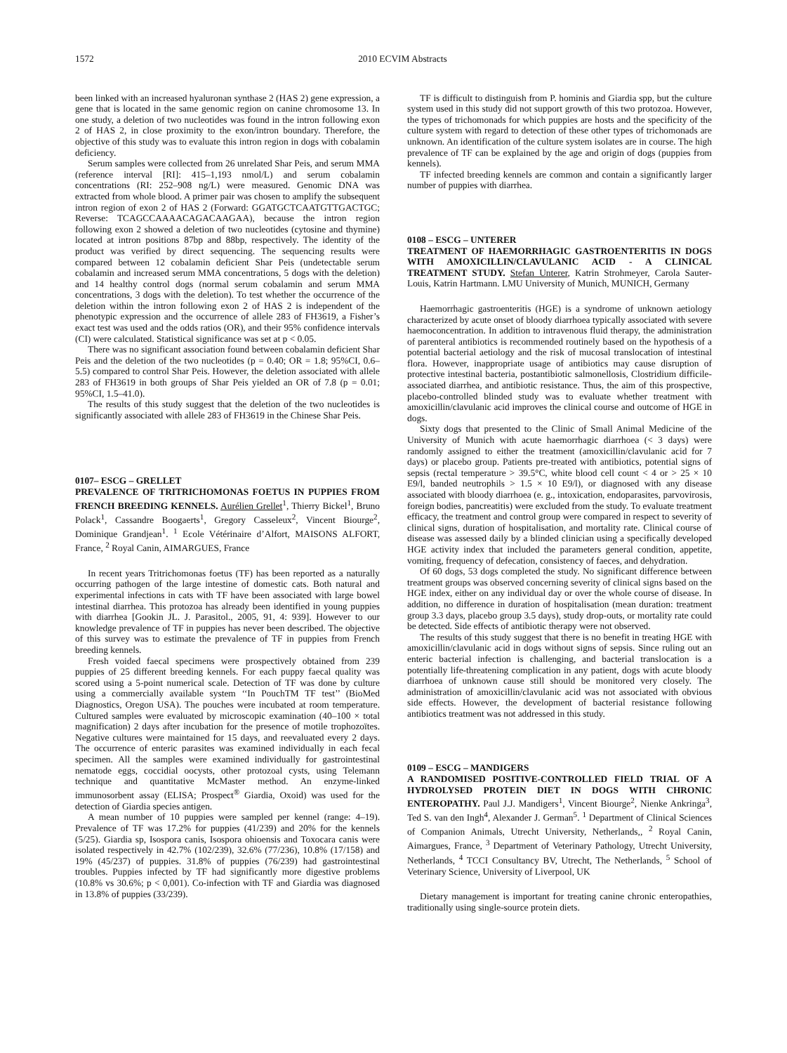1572 2010 ECVIM Abstracts
been linked with an increased hyaluronan synthase 2 (HAS 2) gene expression, a gene that is located in the same genomic region on canine chromosome 13. In one study, a deletion of two nucleotides was found in the intron following exon 2 of HAS 2, in close proximity to the exon/intron boundary. Therefore, the objective of this study was to evaluate this intron region in dogs with cobalamin deficiency.
Serum samples were collected from 26 unrelated Shar Peis, and serum MMA (reference interval [RI]: 415–1,193 nmol/L) and serum cobalamin concentrations (RI: 252–908 ng/L) were measured. Genomic DNA was extracted from whole blood. A primer pair was chosen to amplify the subsequent intron region of exon 2 of HAS 2 (Forward: GGATGCTCAATGTTGACTGC; Reverse: TCAGCCAAAACAGACAAGAA), because the intron region following exon 2 showed a deletion of two nucleotides (cytosine and thymine) located at intron positions 87bp and 88bp, respectively. The identity of the product was verified by direct sequencing. The sequencing results were compared between 12 cobalamin deficient Shar Peis (undetectable serum cobalamin and increased serum MMA concentrations, 5 dogs with the deletion) and 14 healthy control dogs (normal serum cobalamin and serum MMA concentrations, 3 dogs with the deletion). To test whether the occurrence of the deletion within the intron following exon 2 of HAS 2 is independent of the phenotypic expression and the occurrence of allele 283 of FH3619, a Fisher’s exact test was used and the odds ratios (OR), and their 95% confidence intervals (CI) were calculated. Statistical significance was set at p < 0.05.
There was no significant association found between cobalamin deficient Shar Peis and the deletion of the two nucleotides (p = 0.40; OR = 1.8; 95%CI, 0.6–5.5) compared to control Shar Peis. However, the deletion associated with allele 283 of FH3619 in both groups of Shar Peis yielded an OR of 7.8 (p = 0.01; 95%CI, 1.5–41.0).
The results of this study suggest that the deletion of the two nucleotides is significantly associated with allele 283 of FH3619 in the Chinese Shar Peis.
0107– ESCG – GRELLET
PREVALENCE OF TRITRICHOMONAS FOETUS IN PUPPIES FROM FRENCH BREEDING KENNELS. Aurélien Grellet<sup>1</sup>, Thierry Bickel<sup>1</sup>, Bruno Polack<sup>1</sup>, Cassandre Boogaerts<sup>1</sup>, Gregory Casseleux<sup>2</sup>, Vincent Biourge<sup>2</sup>, Dominique Grandjean<sup>1</sup>. <sup>1</sup> Ecole Vétérinaire d’Alfort, MAISONS ALFORT, France, <sup>2</sup> Royal Canin, AIMARGUES, France
In recent years Tritrichomonas foetus (TF) has been reported as a naturally occurring pathogen of the large intestine of domestic cats. Both natural and experimental infections in cats with TF have been associated with large bowel intestinal diarrhea. This protozoa has already been identified in young puppies with diarrhea [Gookin JL. J. Parasitol., 2005, 91, 4: 939]. However to our knowledge prevalence of TF in puppies has never been described. The objective of this survey was to estimate the prevalence of TF in puppies from French breeding kennels.
Fresh voided faecal specimens were prospectively obtained from 239 puppies of 25 different breeding kennels. For each puppy faecal quality was scored using a 5-point numerical scale. Detection of TF was done by culture using a commercially available system ‘‘In PouchTM TF test’’ (BioMed Diagnostics, Oregon USA). The pouches were incubated at room temperature. Cultured samples were evaluated by microscopic examination (40–100 × total magnification) 2 days after incubation for the presence of motile trophozoïtes. Negative cultures were maintained for 15 days, and reevaluated every 2 days. The occurrence of enteric parasites was examined individually in each fecal specimen. All the samples were examined individually for gastrointestinal nematode eggs, coccidial oocysts, other protozoal cysts, using Telemann technique and quantitative McMaster method. An enzyme-linked immunosorbent assay (ELISA; Prospect<sup>®</sup> Giardia, Oxoid) was used for the detection of Giardia species antigen.
A mean number of 10 puppies were sampled per kennel (range: 4–19). Prevalence of TF was 17.2% for puppies (41/239) and 20% for the kennels (5/25). Giardia sp, Isospora canis, Isospora ohioensis and Toxocara canis were isolated respectively in 42.7% (102/239), 32.6% (77/236), 10.8% (17/158) and 19% (45/237) of puppies. 31.8% of puppies (76/239) had gastrointestinal troubles. Puppies infected by TF had significantly more digestive problems (10.8% vs 30.6%; p < 0,001). Co-infection with TF and Giardia was diagnosed in 13.8% of puppies (33/239).
TF is difficult to distinguish from P. hominis and Giardia spp, but the culture system used in this study did not support growth of this two protozoa. However, the types of trichomonads for which puppies are hosts and the specificity of the culture system with regard to detection of these other types of trichomonads are unknown. An identification of the culture system isolates are in course. The high prevalence of TF can be explained by the age and origin of dogs (puppies from kennels).
TF infected breeding kennels are common and contain a significantly larger number of puppies with diarrhea.
0108 – ESCG – UNTERER
TREATMENT OF HAEMORRHAGIC GASTROENTERITIS IN DOGS WITH AMOXICILLIN/CLAVULANIC ACID - A CLINICAL TREATMENT STUDY. Stefan Unterer, Katrin Strohmeyer, Carola Sauter-Louis, Katrin Hartmann. LMU University of Munich, MUNICH, Germany
Haemorrhagic gastroenteritis (HGE) is a syndrome of unknown aetiology characterized by acute onset of bloody diarrhoea typically associated with severe haemoconcentration. In addition to intravenous fluid therapy, the administration of parenteral antibiotics is recommended routinely based on the hypothesis of a potential bacterial aetiology and the risk of mucosal translocation of intestinal flora. However, inappropriate usage of antibiotics may cause disruption of protective intestinal bacteria, postantibiotic salmonellosis, Clostridium difficile-associated diarrhea, and antibiotic resistance. Thus, the aim of this prospective, placebo-controlled blinded study was to evaluate whether treatment with amoxicillin/clavulanic acid improves the clinical course and outcome of HGE in dogs.
Sixty dogs that presented to the Clinic of Small Animal Medicine of the University of Munich with acute haemorrhagic diarrhoea (< 3 days) were randomly assigned to either the treatment (amoxicillin/clavulanic acid for 7 days) or placebo group. Patients pre-treated with antibiotics, potential signs of sepsis (rectal temperature > 39.5°C, white blood cell count < 4 or > 25 × 10 E9/l, banded neutrophils > 1.5 × 10 E9/l), or diagnosed with any disease associated with bloody diarrhoea (e. g., intoxication, endoparasites, parvovirosis, foreign bodies, pancreatitis) were excluded from the study. To evaluate treatment efficacy, the treatment and control group were compared in respect to severity of clinical signs, duration of hospitalisation, and mortality rate. Clinical course of disease was assessed daily by a blinded clinician using a specifically developed HGE activity index that included the parameters general condition, appetite, vomiting, frequency of defecation, consistency of faeces, and dehydration.
Of 60 dogs, 53 dogs completed the study. No significant difference between treatment groups was observed concerning severity of clinical signs based on the HGE index, either on any individual day or over the whole course of disease. In addition, no difference in duration of hospitalisation (mean duration: treatment group 3.3 days, placebo group 3.5 days), study drop-outs, or mortality rate could be detected. Side effects of antibiotic therapy were not observed.
The results of this study suggest that there is no benefit in treating HGE with amoxicillin/clavulanic acid in dogs without signs of sepsis. Since ruling out an enteric bacterial infection is challenging, and bacterial translocation is a potentially life-threatening complication in any patient, dogs with acute bloody diarrhoea of unknown cause still should be monitored very closely. The administration of amoxicillin/clavulanic acid was not associated with obvious side effects. However, the development of bacterial resistance following antibiotics treatment was not addressed in this study.
0109 – ESCG – MANDIGERS
A RANDOMISED POSITIVE-CONTROLLED FIELD TRIAL OF A HYDROLYSED PROTEIN DIET IN DOGS WITH CHRONIC ENTEROPATHY. Paul J.J. Mandigers<sup>1</sup>, Vincent Biourge<sup>2</sup>, Nienke Ankringa<sup>3</sup>, Ted S. van den Ingh<sup>4</sup>, Alexander J. German<sup>5</sup>. <sup>1</sup> Department of Clinical Sciences of Companion Animals, Utrecht University, Netherlands,, <sup>2</sup> Royal Canin, Aimargues, France, <sup>3</sup> Department of Veterinary Pathology, Utrecht University, Netherlands, <sup>4</sup> TCCI Consultancy BV, Utrecht, The Netherlands, <sup>5</sup> School of Veterinary Science, University of Liverpool, UK
Dietary management is important for treating canine chronic enteropathies, traditionally using single-source protein diets.